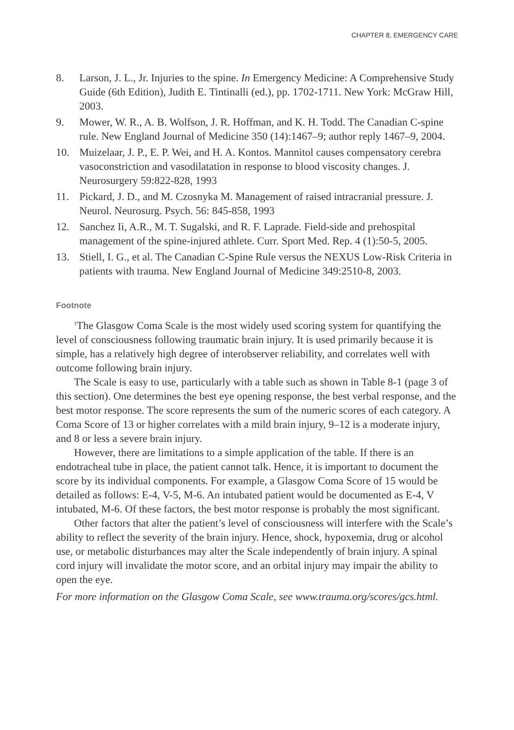CHAPTER 8, EMERGENCY CARE
8. Larson, J. L., Jr. Injuries to the spine. In Emergency Medicine: A Comprehensive Study Guide (6th Edition), Judith E. Tintinalli (ed.), pp. 1702-1711. New York: McGraw Hill, 2003.
9. Mower, W. R., A. B. Wolfson, J. R. Hoffman, and K. H. Todd. The Canadian C-spine rule. New England Journal of Medicine 350 (14):1467–9; author reply 1467–9, 2004.
10. Muizelaar, J. P., E. P. Wei, and H. A. Kontos. Mannitol causes compensatory cerebra vasoconstriction and vasodilatation in response to blood viscosity changes. J. Neurosurgery 59:822-828, 1993
11. Pickard, J. D., and M. Czosnyka M. Management of raised intracranial pressure. J. Neurol. Neurosurg. Psych. 56: 845-858, 1993
12. Sanchez Ii, A.R., M. T. Sugalski, and R. F. Laprade. Field-side and prehospital management of the spine-injured athlete. Curr. Sport Med. Rep. 4 (1):50-5, 2005.
13. Stiell, I. G., et al. The Canadian C-Spine Rule versus the NEXUS Low-Risk Criteria in patients with trauma. New England Journal of Medicine 349:2510-8, 2003.
Footnote
<sup>1</sup> The Glasgow Coma Scale is the most widely used scoring system for quantifying the level of consciousness following traumatic brain injury. It is used primarily because it is simple, has a relatively high degree of interobserver reliability, and correlates well with outcome following brain injury.
The Scale is easy to use, particularly with a table such as shown in Table 8-1 (page 3 of this section). One determines the best eye opening response, the best verbal response, and the best motor response. The score represents the sum of the numeric scores of each category. A Coma Score of 13 or higher correlates with a mild brain injury, 9–12 is a moderate injury, and 8 or less a severe brain injury.
However, there are limitations to a simple application of the table. If there is an endotracheal tube in place, the patient cannot talk. Hence, it is important to document the score by its individual components. For example, a Glasgow Coma Score of 15 would be detailed as follows: E-4, V-5, M-6. An intubated patient would be documented as E-4, V intubated, M-6. Of these factors, the best motor response is probably the most significant.
Other factors that alter the patient’s level of consciousness will interfere with the Scale’s ability to reflect the severity of the brain injury. Hence, shock, hypoxemia, drug or alcohol use, or metabolic disturbances may alter the Scale independently of brain injury. A spinal cord injury will invalidate the motor score, and an orbital injury may impair the ability to open the eye.
For more information on the Glasgow Coma Scale, see www.trauma.org/scores/gcs.html.